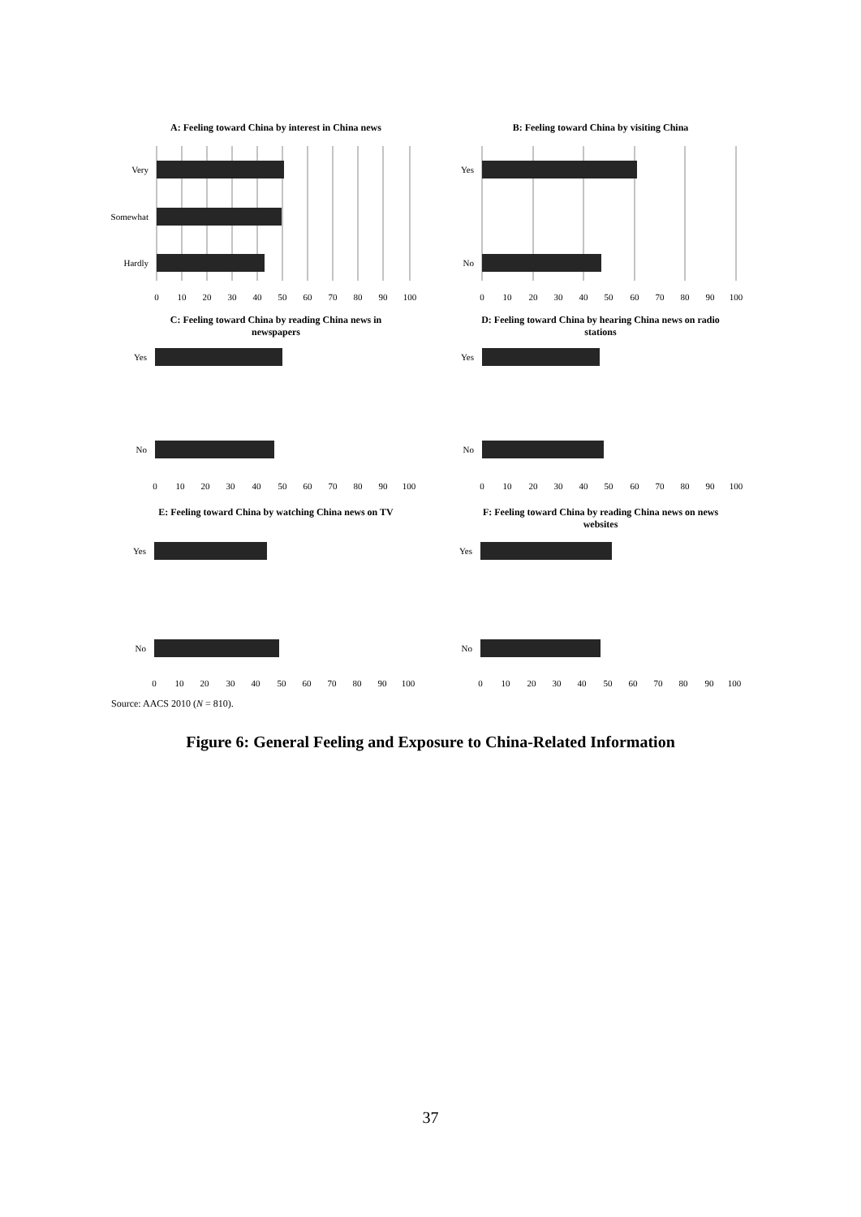A: Feeling toward China by interest in China news
Very
Somewhat
Hardly
0
10
20
30
40
50
60
70
80
90
100
B: Feeling toward China by visiting China
Yes
No
0
10
20
30
40
50
60
70
80
90
100
C: Feeling toward China by reading China news in newspapers
Yes
No
0
10
20
30
40
50
60
70
80
90
100
D: Feeling toward China by hearing China news on radio stations
Yes
No
0
10
20
30
40
50
60
70
80
90
100
E: Feeling toward China by watching China news on TV
Yes
No
0
10
20
30
40
50
60
70
80
90
100
F: Feeling toward China by reading China news on news websites
Yes
No
0
10
20
30
40
50
60
70
80
90
100
Source: AACS 2010 (N = 810).
Figure 6: General Feeling and Exposure to China-Related Information
37